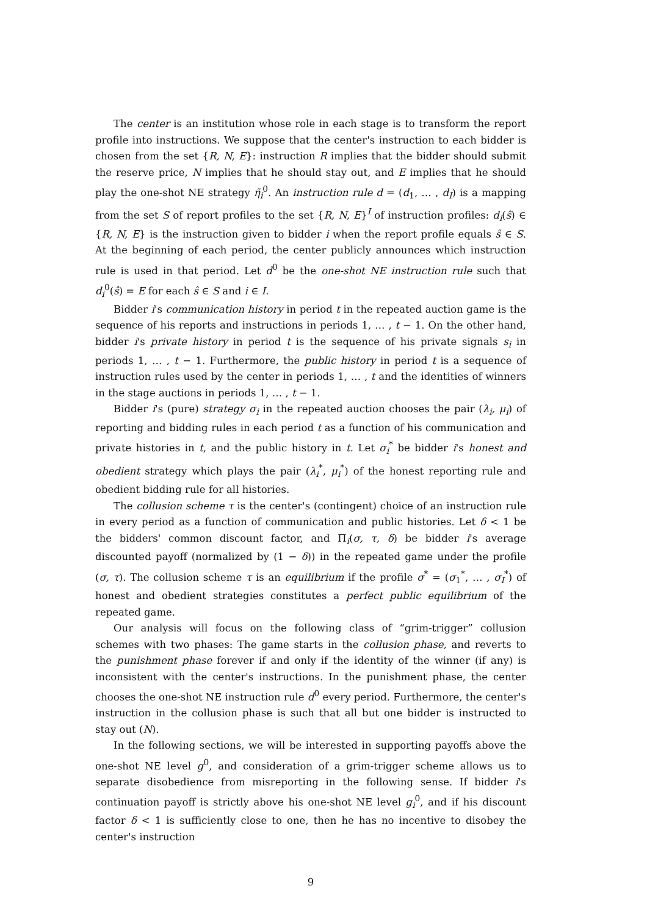The center is an institution whose role in each stage is to transform the report profile into instructions. We suppose that the center's instruction to each bidder is chosen from the set {R, N, E}: instruction R implies that the bidder should submit the reserve price, N implies that he should stay out, and E implies that he should play the one-shot NE strategy η̃<sub>i</sub><sup>0</sup>. An instruction rule d = (d<sub>1</sub>, … , d<sub>I</sub>) is a mapping from the set S of report profiles to the set {R, N, E}<sup>I</sup> of instruction profiles: d<sub>i</sub>(ŝ) ∈ {R, N, E} is the instruction given to bidder i when the report profile equals ŝ ∈ S. At the beginning of each period, the center publicly announces which instruction rule is used in that period. Let d<sup>0</sup> be the one-shot NE instruction rule such that d<sub>i</sub><sup>0</sup>(ŝ) = E for each ŝ ∈ S and i ∈ I.
Bidder i's communication history in period t in the repeated auction game is the sequence of his reports and instructions in periods 1, … , t − 1. On the other hand, bidder i's private history in period t is the sequence of his private signals s<sub>i</sub> in periods 1, … , t − 1. Furthermore, the public history in period t is a sequence of instruction rules used by the center in periods 1, … , t and the identities of winners in the stage auctions in periods 1, … , t − 1.
Bidder i's (pure) strategy σ<sub>i</sub> in the repeated auction chooses the pair (λ<sub>i</sub>, μ<sub>i</sub>) of reporting and bidding rules in each period t as a function of his communication and private histories in t, and the public history in t. Let σ<sub>i</sub><sup>*</sup> be bidder i's honest and obedient strategy which plays the pair (λ<sub>i</sub><sup>*</sup>, μ<sub>i</sub><sup>*</sup>) of the honest reporting rule and obedient bidding rule for all histories.
The collusion scheme τ is the center's (contingent) choice of an instruction rule in every period as a function of communication and public histories. Let δ < 1 be the bidders' common discount factor, and Π<sub>i</sub>(σ, τ, δ) be bidder i's average discounted payoff (normalized by (1 − δ)) in the repeated game under the profile (σ, τ). The collusion scheme τ is an equilibrium if the profile σ<sup>*</sup> = (σ<sub>1</sub><sup>*</sup>, … , σ<sub>I</sub><sup>*</sup>) of honest and obedient strategies constitutes a perfect public equilibrium of the repeated game.
Our analysis will focus on the following class of “grim-trigger” collusion schemes with two phases: The game starts in the collusion phase, and reverts to the punishment phase forever if and only if the identity of the winner (if any) is inconsistent with the center's instructions. In the punishment phase, the center chooses the one-shot NE instruction rule d<sup>0</sup> every period. Furthermore, the center's instruction in the collusion phase is such that all but one bidder is instructed to stay out (N).
In the following sections, we will be interested in supporting payoffs above the one-shot NE level g<sup>0</sup>, and consideration of a grim-trigger scheme allows us to separate disobedience from misreporting in the following sense. If bidder i's continuation payoff is strictly above his one-shot NE level g<sub>i</sub><sup>0</sup>, and if his discount factor δ < 1 is sufficiently close to one, then he has no incentive to disobey the center's instruction
9